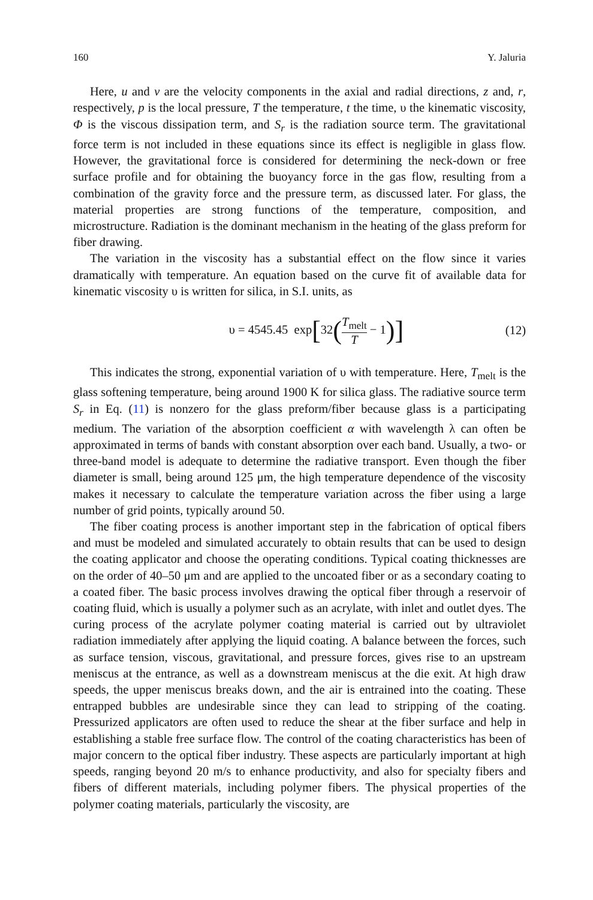160 Y. Jaluria
Here, u and v are the velocity components in the axial and radial directions, z and, r, respectively, p is the local pressure, T the temperature, t the time, υ the kinematic viscosity, Φ is the viscous dissipation term, and S<sub>r</sub> is the radiation source term. The gravitational force term is not included in these equations since its effect is negligible in glass flow. However, the gravitational force is considered for determining the neck-down or free surface profile and for obtaining the buoyancy force in the gas flow, resulting from a combination of the gravity force and the pressure term, as discussed later. For glass, the material properties are strong functions of the temperature, composition, and microstructure. Radiation is the dominant mechanism in the heating of the glass preform for fiber drawing.
The variation in the viscosity has a substantial effect on the flow since it varies dramatically with temperature. An equation based on the curve fit of available data for kinematic viscosity υ is written for silica, in S.I. units, as
υ = 4545.45 exp[32(T<sub>melt</sub> T − 1)]
(12)
This indicates the strong, exponential variation of υ with temperature. Here, T<sub>melt</sub> is the glass softening temperature, being around 1900 K for silica glass. The radiative source term S<sub>r</sub> in Eq. (11) is nonzero for the glass preform/fiber because glass is a participating medium. The variation of the absorption coefficient α with wavelength λ can often be approximated in terms of bands with constant absorption over each band. Usually, a two- or three-band model is adequate to determine the radiative transport. Even though the fiber diameter is small, being around 125 μm, the high temperature dependence of the viscosity makes it necessary to calculate the temperature variation across the fiber using a large number of grid points, typically around 50.
The fiber coating process is another important step in the fabrication of optical fibers and must be modeled and simulated accurately to obtain results that can be used to design the coating applicator and choose the operating conditions. Typical coating thicknesses are on the order of 40–50 μm and are applied to the uncoated fiber or as a secondary coating to a coated fiber. The basic process involves drawing the optical fiber through a reservoir of coating fluid, which is usually a polymer such as an acrylate, with inlet and outlet dyes. The curing process of the acrylate polymer coating material is carried out by ultraviolet radiation immediately after applying the liquid coating. A balance between the forces, such as surface tension, viscous, gravitational, and pressure forces, gives rise to an upstream meniscus at the entrance, as well as a downstream meniscus at the die exit. At high draw speeds, the upper meniscus breaks down, and the air is entrained into the coating. These entrapped bubbles are undesirable since they can lead to stripping of the coating. Pressurized applicators are often used to reduce the shear at the fiber surface and help in establishing a stable free surface flow. The control of the coating characteristics has been of major concern to the optical fiber industry. These aspects are particularly important at high speeds, ranging beyond 20 m/s to enhance productivity, and also for specialty fibers and fibers of different materials, including polymer fibers. The physical properties of the polymer coating materials, particularly the viscosity, are